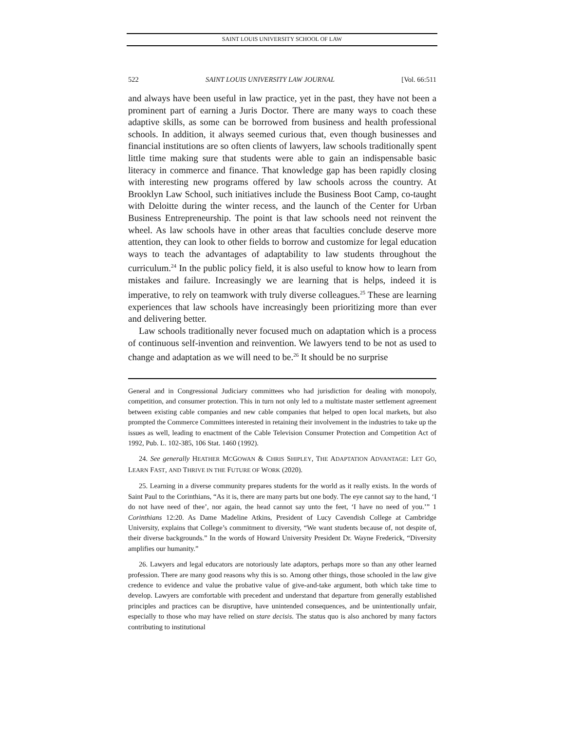SAINT LOUIS UNIVERSITY SCHOOL OF LAW
522 SAINT LOUIS UNIVERSITY LAW JOURNAL [Vol. 66:511
and always have been useful in law practice, yet in the past, they have not been a prominent part of earning a Juris Doctor. There are many ways to coach these adaptive skills, as some can be borrowed from business and health professional schools. In addition, it always seemed curious that, even though businesses and financial institutions are so often clients of lawyers, law schools traditionally spent little time making sure that students were able to gain an indispensable basic literacy in commerce and finance. That knowledge gap has been rapidly closing with interesting new programs offered by law schools across the country. At Brooklyn Law School, such initiatives include the Business Boot Camp, co-taught with Deloitte during the winter recess, and the launch of the Center for Urban Business Entrepreneurship. The point is that law schools need not reinvent the wheel. As law schools have in other areas that faculties conclude deserve more attention, they can look to other fields to borrow and customize for legal education ways to teach the advantages of adaptability to law students throughout the curriculum.<sup>24</sup> In the public policy field, it is also useful to know how to learn from mistakes and failure. Increasingly we are learning that is helps, indeed it is imperative, to rely on teamwork with truly diverse colleagues.<sup>25</sup> These are learning experiences that law schools have increasingly been prioritizing more than ever and delivering better.
Law schools traditionally never focused much on adaptation which is a process of continuous self-invention and reinvention. We lawyers tend to be not as used to change and adaptation as we will need to be.<sup>26</sup> It should be no surprise
General and in Congressional Judiciary committees who had jurisdiction for dealing with monopoly, competition, and consumer protection. This in turn not only led to a multistate master settlement agreement between existing cable companies and new cable companies that helped to open local markets, but also prompted the Commerce Committees interested in retaining their involvement in the industries to take up the issues as well, leading to enactment of the Cable Television Consumer Protection and Competition Act of 1992, Pub. L. 102-385, 106 Stat. 1460 (1992).
24. See generally HEATHER MCGOWAN & CHRIS SHIPLEY, THE ADAPTATION ADVANTAGE: LET GO, LEARN FAST, AND THRIVE IN THE FUTURE OF WORK (2020).
25. Learning in a diverse community prepares students for the world as it really exists. In the words of Saint Paul to the Corinthians, “As it is, there are many parts but one body. The eye cannot say to the hand, ‘I do not have need of thee’, nor again, the head cannot say unto the feet, ‘I have no need of you.’” 1 Corinthians 12:20. As Dame Madeline Atkins, President of Lucy Cavendish College at Cambridge University, explains that College’s commitment to diversity, “We want students because of, not despite of, their diverse backgrounds.” In the words of Howard University President Dr. Wayne Frederick, “Diversity amplifies our humanity.”
26. Lawyers and legal educators are notoriously late adaptors, perhaps more so than any other learned profession. There are many good reasons why this is so. Among other things, those schooled in the law give credence to evidence and value the probative value of give-and-take argument, both which take time to develop. Lawyers are comfortable with precedent and understand that departure from generally established principles and practices can be disruptive, have unintended consequences, and be unintentionally unfair, especially to those who may have relied on stare decisis. The status quo is also anchored by many factors contributing to institutional